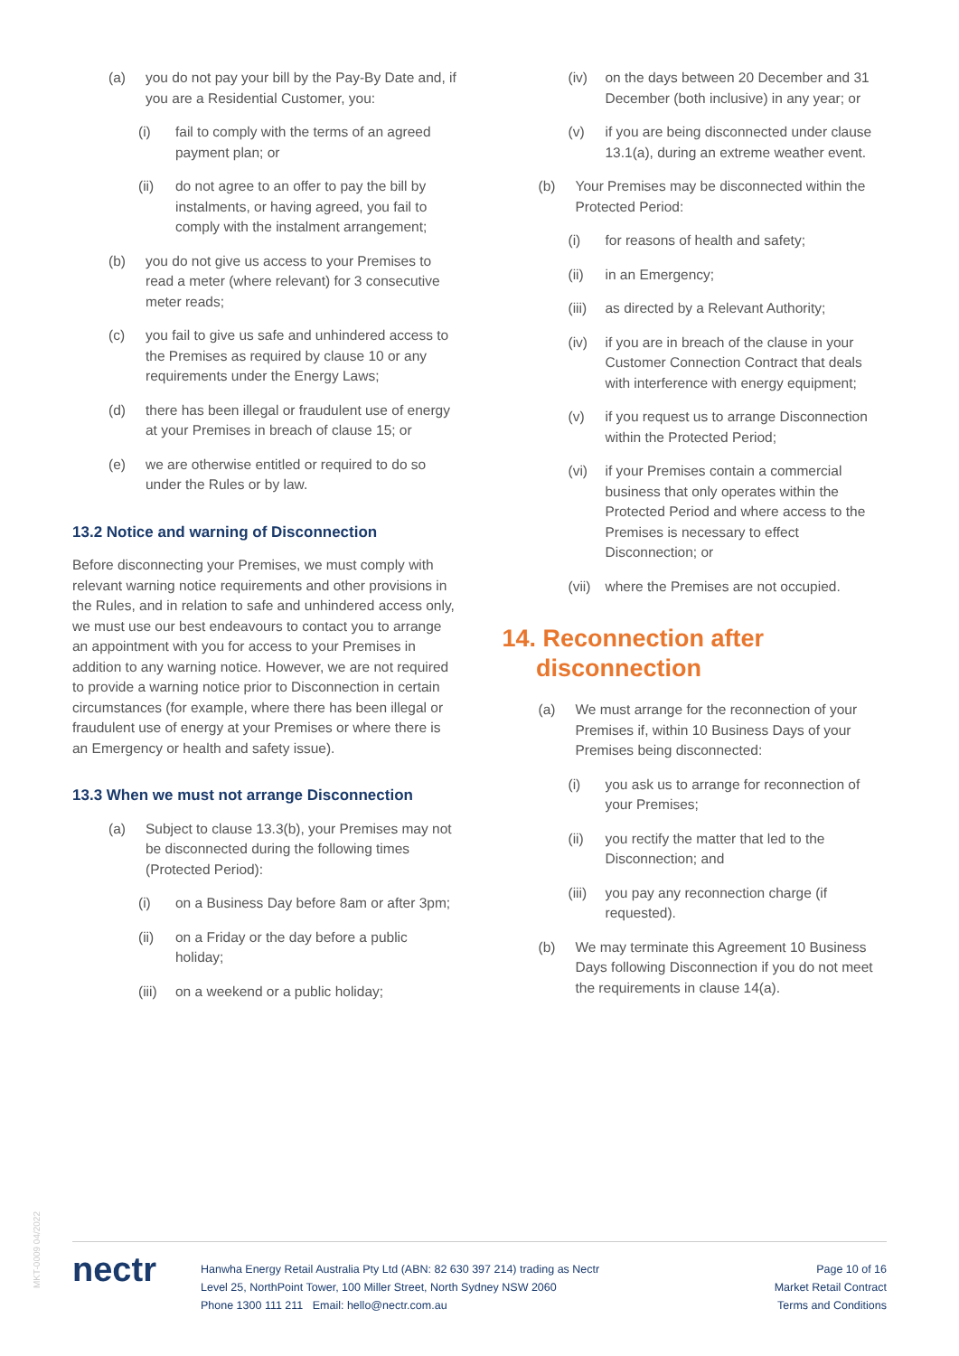(a) you do not pay your bill by the Pay-By Date and, if you are a Residential Customer, you:
(i) fail to comply with the terms of an agreed payment plan; or
(ii) do not agree to an offer to pay the bill by instalments, or having agreed, you fail to comply with the instalment arrangement;
(b) you do not give us access to your Premises to read a meter (where relevant) for 3 consecutive meter reads;
(c) you fail to give us safe and unhindered access to the Premises as required by clause 10 or any requirements under the Energy Laws;
(d) there has been illegal or fraudulent use of energy at your Premises in breach of clause 15; or
(e) we are otherwise entitled or required to do so under the Rules or by law.
13.2 Notice and warning of Disconnection
Before disconnecting your Premises, we must comply with relevant warning notice requirements and other provisions in the Rules, and in relation to safe and unhindered access only, we must use our best endeavours to contact you to arrange an appointment with you for access to your Premises in addition to any warning notice. However, we are not required to provide a warning notice prior to Disconnection in certain circumstances (for example, where there has been illegal or fraudulent use of energy at your Premises or where there is an Emergency or health and safety issue).
13.3 When we must not arrange Disconnection
(a) Subject to clause 13.3(b), your Premises may not be disconnected during the following times (Protected Period):
(i) on a Business Day before 8am or after 3pm;
(ii) on a Friday or the day before a public holiday;
(iii) on a weekend or a public holiday;
(iv) on the days between 20 December and 31 December (both inclusive) in any year; or
(v) if you are being disconnected under clause 13.1(a), during an extreme weather event.
(b) Your Premises may be disconnected within the Protected Period:
(i) for reasons of health and safety;
(ii) in an Emergency;
(iii) as directed by a Relevant Authority;
(iv) if you are in breach of the clause in your Customer Connection Contract that deals with interference with energy equipment;
(v) if you request us to arrange Disconnection within the Protected Period;
(vi) if your Premises contain a commercial business that only operates within the Protected Period and where access to the Premises is necessary to effect Disconnection; or
(vii) where the Premises are not occupied.
14. Reconnection after
disconnection
(a) We must arrange for the reconnection of your Premises if, within 10 Business Days of your Premises being disconnected:
(i) you ask us to arrange for reconnection of your Premises;
(ii) you rectify the matter that led to the Disconnection; and
(iii) you pay any reconnection charge (if requested).
(b) We may terminate this Agreement 10 Business Days following Disconnection if you do not meet the requirements in clause 14(a).
MKT-0009 04/2022
nectr
Hanwha Energy Retail Australia Pty Ltd (ABN: 82 630 397 214) trading as Nectr
Level 25, NorthPoint Tower, 100 Miller Street, North Sydney NSW 2060
Phone 1300 111 211 Email: hello@nectr.com.au
Page 10 of 16
Market Retail Contract
Terms and Conditions